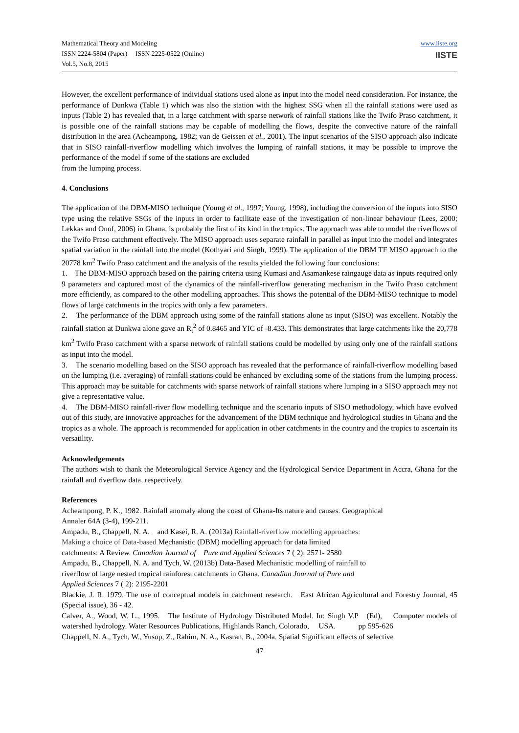Mathematical Theory and Modeling
ISSN 2224-5804 (Paper) ISSN 2225-0522 (Online)
Vol.5, No.8, 2015
www.iiste.org
IISTE
However, the excellent performance of individual stations used alone as input into the model need consideration. For instance, the performance of Dunkwa (Table 1) which was also the station with the highest SSG when all the rainfall stations were used as inputs (Table 2) has revealed that, in a large catchment with sparse network of rainfall stations like the Twifo Praso catchment, it is possible one of the rainfall stations may be capable of modelling the flows, despite the convective nature of the rainfall distribution in the area (Acheampong, 1982; van de Geissen et al., 2001). The input scenarios of the SISO approach also indicate that in SISO rainfall-riverflow modelling which involves the lumping of rainfall stations, it may be possible to improve the performance of the model if some of the stations are excluded
from the lumping process.
4. Conclusions
The application of the DBM-MISO technique (Young et al., 1997; Young, 1998), including the conversion of the inputs into SISO type using the relative SSGs of the inputs in order to facilitate ease of the investigation of non-linear behaviour (Lees, 2000; Lekkas and Onof, 2006) in Ghana, is probably the first of its kind in the tropics. The approach was able to model the riverflows of the Twifo Praso catchment effectively. The MISO approach uses separate rainfall in parallel as input into the model and integrates spatial variation in the rainfall into the model (Kothyari and Singh, 1999). The application of the DBM TF MISO approach to the 20778 km<sup>2</sup> Twifo Praso catchment and the analysis of the results yielded the following four conclusions:
1. The DBM-MISO approach based on the pairing criteria using Kumasi and Asamankese raingauge data as inputs required only 9 parameters and captured most of the dynamics of the rainfall-riverflow generating mechanism in the Twifo Praso catchment more efficiently, as compared to the other modelling approaches. This shows the potential of the DBM-MISO technique to model flows of large catchments in the tropics with only a few parameters.
2. The performance of the DBM approach using some of the rainfall stations alone as input (SISO) was excellent. Notably the rainfall station at Dunkwa alone gave an R<sub>t</sub><sup>2</sup> of 0.8465 and YIC of -8.433. This demonstrates that large catchments like the 20,778 km<sup>2</sup> Twifo Praso catchment with a sparse network of rainfall stations could be modelled by using only one of the rainfall stations as input into the model.
3. The scenario modelling based on the SISO approach has revealed that the performance of rainfall-riverflow modelling based on the lumping (i.e. averaging) of rainfall stations could be enhanced by excluding some of the stations from the lumping process. This approach may be suitable for catchments with sparse network of rainfall stations where lumping in a SISO approach may not give a representative value.
4. The DBM-MISO rainfall-river flow modelling technique and the scenario inputs of SISO methodology, which have evolved out of this study, are innovative approaches for the advancement of the DBM technique and hydrological studies in Ghana and the tropics as a whole. The approach is recommended for application in other catchments in the country and the tropics to ascertain its versatility.
Acknowledgements
The authors wish to thank the Meteorological Service Agency and the Hydrological Service Department in Accra, Ghana for the rainfall and riverflow data, respectively.
References
Acheampong, P. K., 1982. Rainfall anomaly along the coast of Ghana-Its nature and causes. Geographical
Annaler 64A (3-4), 199-211.
Ampadu, B., Chappell, N. A. and Kasei, R. A. (2013a) Rainfall-riverflow modelling approaches:
Making a choice of Data-based Mechanistic (DBM) modelling approach for data limited
catchments: A Review. Canadian Journal of Pure and Applied Sciences 7 ( 2): 2571- 2580
Ampadu, B., Chappell, N. A. and Tych, W. (2013b) Data-Based Mechanistic modelling of rainfall to
riverflow of large nested tropical rainforest catchments in Ghana. Canadian Journal of Pure and
Applied Sciences 7 ( 2): 2195-2201
Blackie, J. R. 1979. The use of conceptual models in catchment research. East African Agricultural and Forestry Journal, 45 (Special issue), 36 - 42.
Calver, A., Wood, W. L., 1995. The Institute of Hydrology Distributed Model. In: Singh V.P (Ed), Computer models of watershed hydrology. Water Resources Publications, Highlands Ranch, Colorado, USA. pp 595-626
Chappell, N. A., Tych, W., Yusop, Z., Rahim, N. A., Kasran, B., 2004a. Spatial Significant effects of selective
47